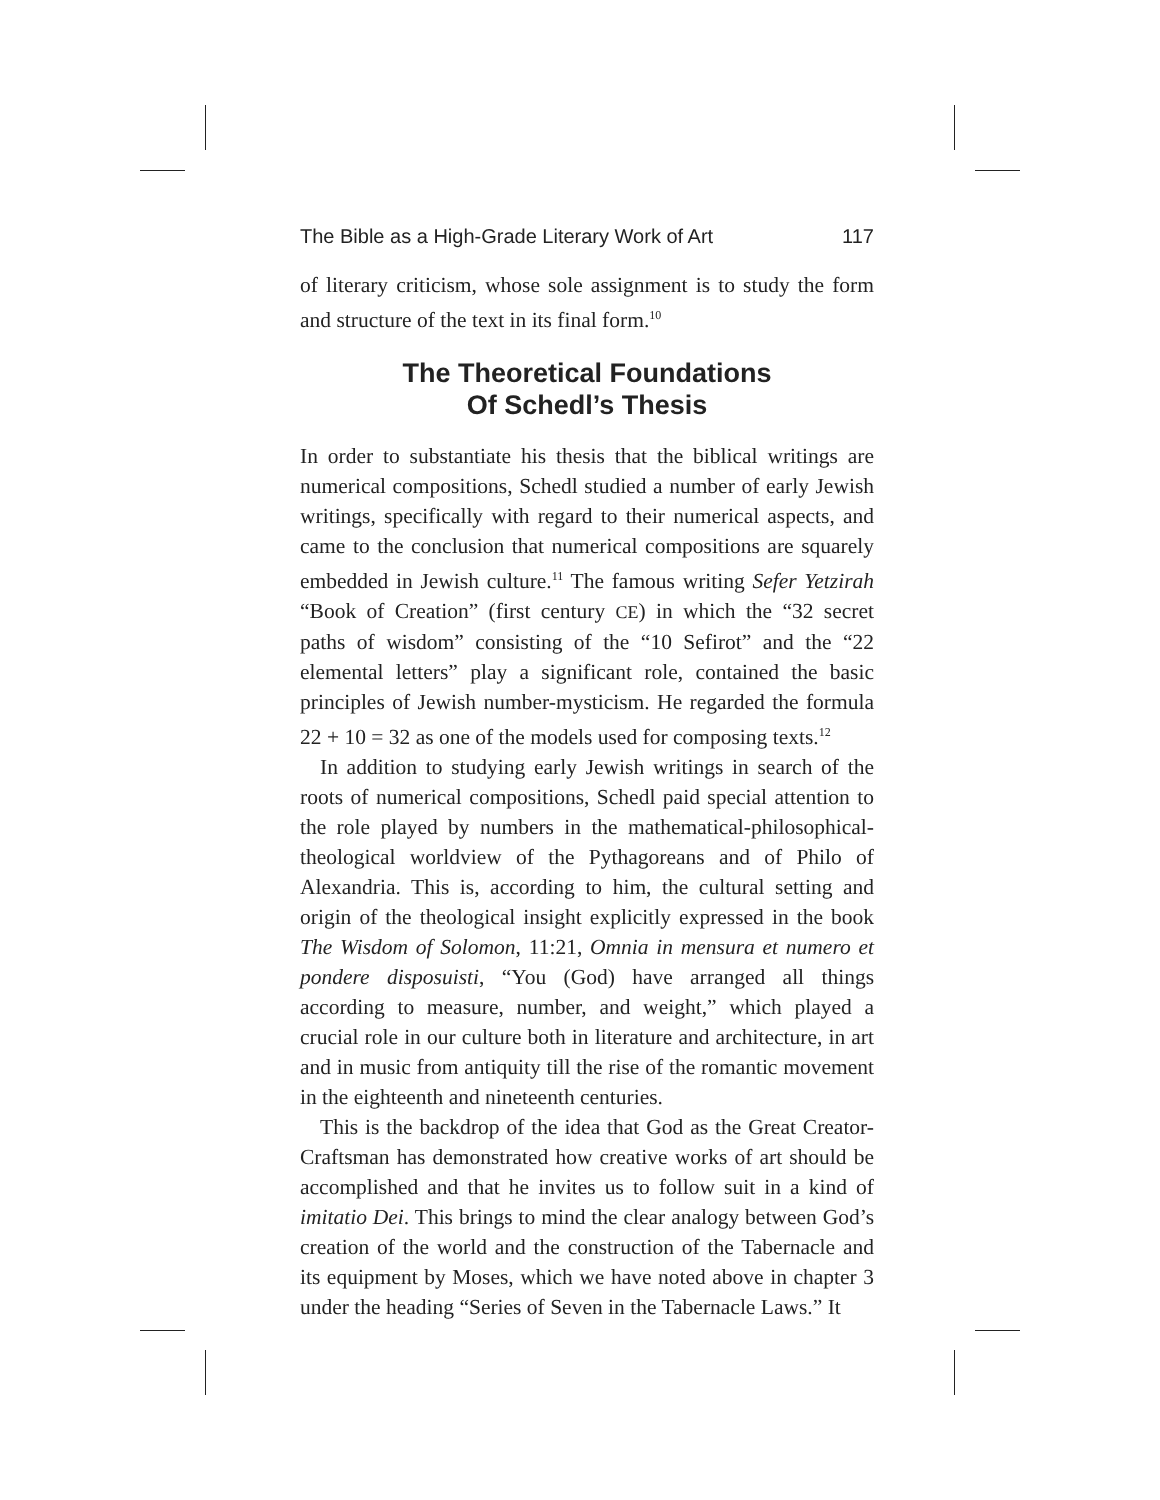The Bible as a High-Grade Literary Work of Art 117
of literary criticism, whose sole assignment is to study the form and structure of the text in its final form.<sup>10</sup>
The Theoretical Foundations
Of Schedl’s Thesis
In order to substantiate his thesis that the biblical writings are numerical compositions, Schedl studied a number of early Jewish writings, specifically with regard to their numerical aspects, and came to the conclusion that numerical compositions are squarely embedded in Jewish culture.<sup>11</sup> The famous writing Sefer Yetzirah “Book of Creation” (first century CE) in which the “32 secret paths of wisdom” consisting of the “10 Sefirot” and the “22 elemental letters” play a significant role, contained the basic principles of Jewish number-mysticism. He regarded the formula 22 + 10 = 32 as one of the models used for composing texts.<sup>12</sup>
In addition to studying early Jewish writings in search of the roots of numerical compositions, Schedl paid special attention to the role played by numbers in the mathematical-philosophical-theological worldview of the Pythagoreans and of Philo of Alexandria. This is, according to him, the cultural setting and origin of the theological insight explicitly expressed in the book The Wisdom of Solomon, 11:21, Omnia in mensura et numero et pondere disposuisti, “You (God) have arranged all things according to measure, number, and weight,” which played a crucial role in our culture both in literature and architecture, in art and in music from antiquity till the rise of the romantic movement in the eighteenth and nineteenth centuries.
This is the backdrop of the idea that God as the Great Creator-Craftsman has demonstrated how creative works of art should be accomplished and that he invites us to follow suit in a kind of imitatio Dei. This brings to mind the clear analogy between God’s creation of the world and the construction of the Tabernacle and its equipment by Moses, which we have noted above in chapter 3 under the heading “Series of Seven in the Tabernacle Laws.” It